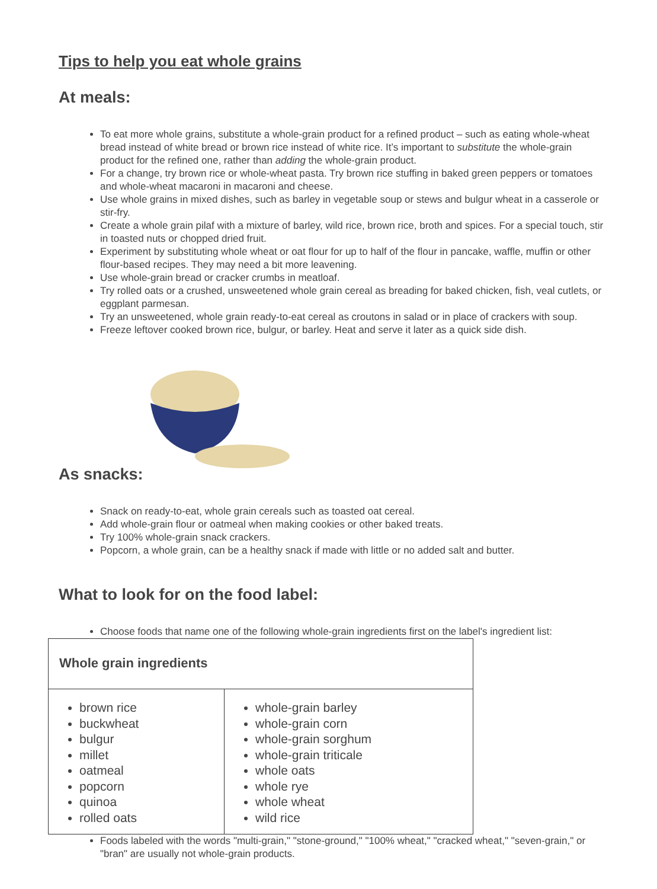Tips to help you eat whole grains
At meals:
To eat more whole grains, substitute a whole-grain product for a refined product – such as eating whole-wheat bread instead of white bread or brown rice instead of white rice. It’s important to substitute the whole-grain product for the refined one, rather than adding the whole-grain product.
For a change, try brown rice or whole-wheat pasta. Try brown rice stuffing in baked green peppers or tomatoes and whole-wheat macaroni in macaroni and cheese.
Use whole grains in mixed dishes, such as barley in vegetable soup or stews and bulgur wheat in a casserole or stir-fry.
Create a whole grain pilaf with a mixture of barley, wild rice, brown rice, broth and spices. For a special touch, stir in toasted nuts or chopped dried fruit.
Experiment by substituting whole wheat or oat flour for up to half of the flour in pancake, waffle, muffin or other flour-based recipes. They may need a bit more leavening.
Use whole-grain bread or cracker crumbs in meatloaf.
Try rolled oats or a crushed, unsweetened whole grain cereal as breading for baked chicken, fish, veal cutlets, or eggplant parmesan.
Try an unsweetened, whole grain ready-to-eat cereal as croutons in salad or in place of crackers with soup.
Freeze leftover cooked brown rice, bulgur, or barley. Heat and serve it later as a quick side dish.
As snacks:
Snack on ready-to-eat, whole grain cereals such as toasted oat cereal.
Add whole-grain flour or oatmeal when making cookies or other baked treats.
Try 100% whole-grain snack crackers.
Popcorn, a whole grain, can be a healthy snack if made with little or no added salt and butter.
What to look for on the food label:
Choose foods that name one of the following whole-grain ingredients first on the label's ingredient list:
| Whole grain ingredients | |
| --- | --- |
| brown rice buckwheat bulgur millet oatmeal popcorn quinoa rolled oats | whole-grain barley whole-grain corn whole-grain sorghum whole-grain triticale whole oats whole rye whole wheat wild rice |
Foods labeled with the words "multi-grain," "stone-ground," "100% wheat," "cracked wheat," "seven-grain," or "bran" are usually not whole-grain products.